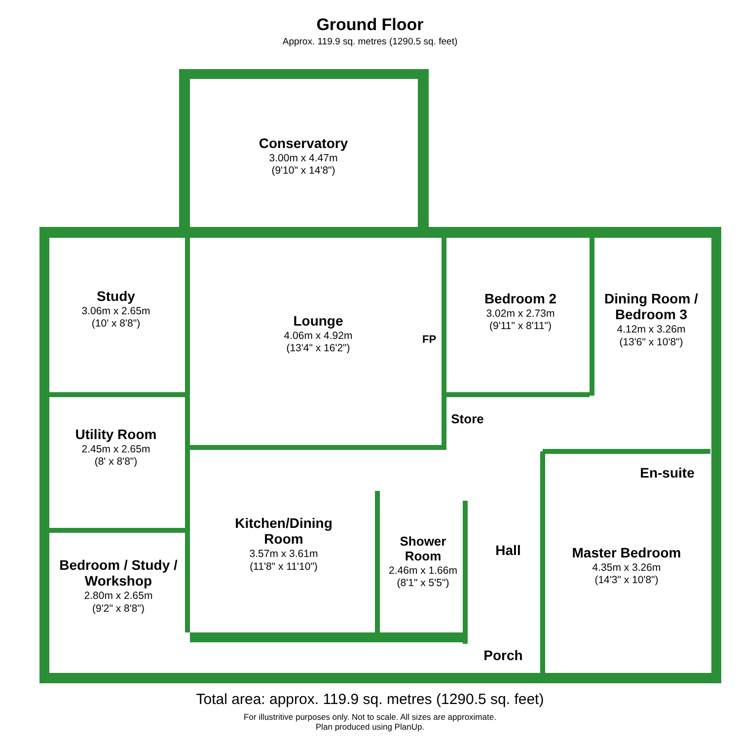Ground Floor
Approx. 119.9 sq. metres (1290.5 sq. feet)
Study
3.06m x 2.65m
(10' x 8'8")
Conservatory
3.00m x 4.47m
(9'10" x 14'8")
Lounge
4.06m x 4.92m
(13'4" x 16'2")
FP
Bedroom 2
3.02m x 2.73m
(9'11" x 8'11")
Dining Room / Bedroom 3
4.12m x 3.26m
(13'6" x 10'8")
Store
Utility Room
2.45m x 2.65m
(8' x 8'8")
En-suite
Kitchen/Dining Room
3.57m x 3.61m
(11'8" x 11'10")
Shower Room
2.46m x 1.66m
(8'1" x 5'5")
Hall
Master Bedroom
4.35m x 3.26m
(14'3" x 10'8")
Bedroom / Study / Workshop
2.80m x 2.65m
(9'2" x 8'8")
Porch
Total area: approx. 119.9 sq. metres (1290.5 sq. feet)
For illustritive purposes only. Not to scale. All sizes are approximate.
Plan produced using PlanUp.